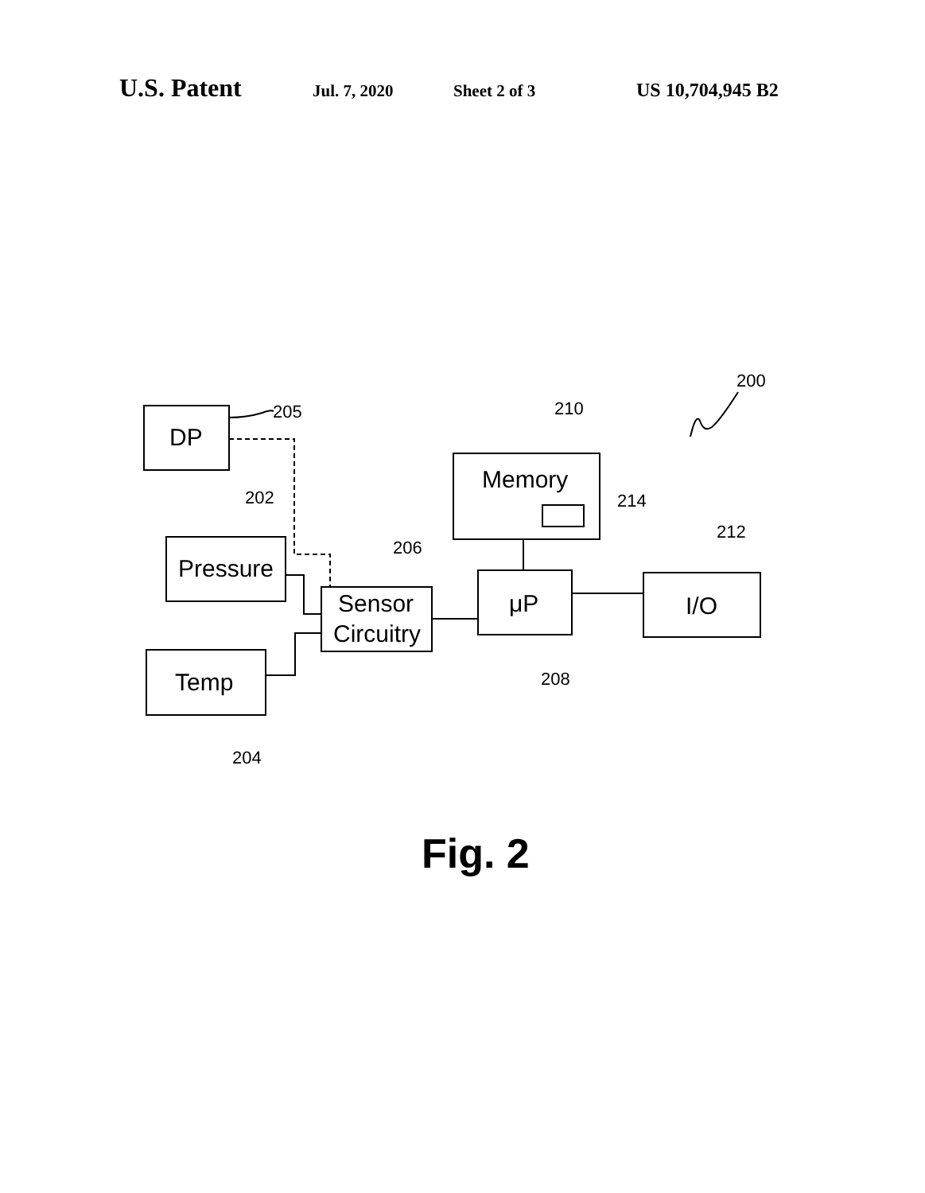U.S. Patent Jul. 7, 2020 Sheet 2 of 3 US 10,704,945 B2
DP
Pressure
Temp
Sensor
Circuitry
Memory
μP
I/O
200
205
210
214
202
206
212
208
204
Fig. 2